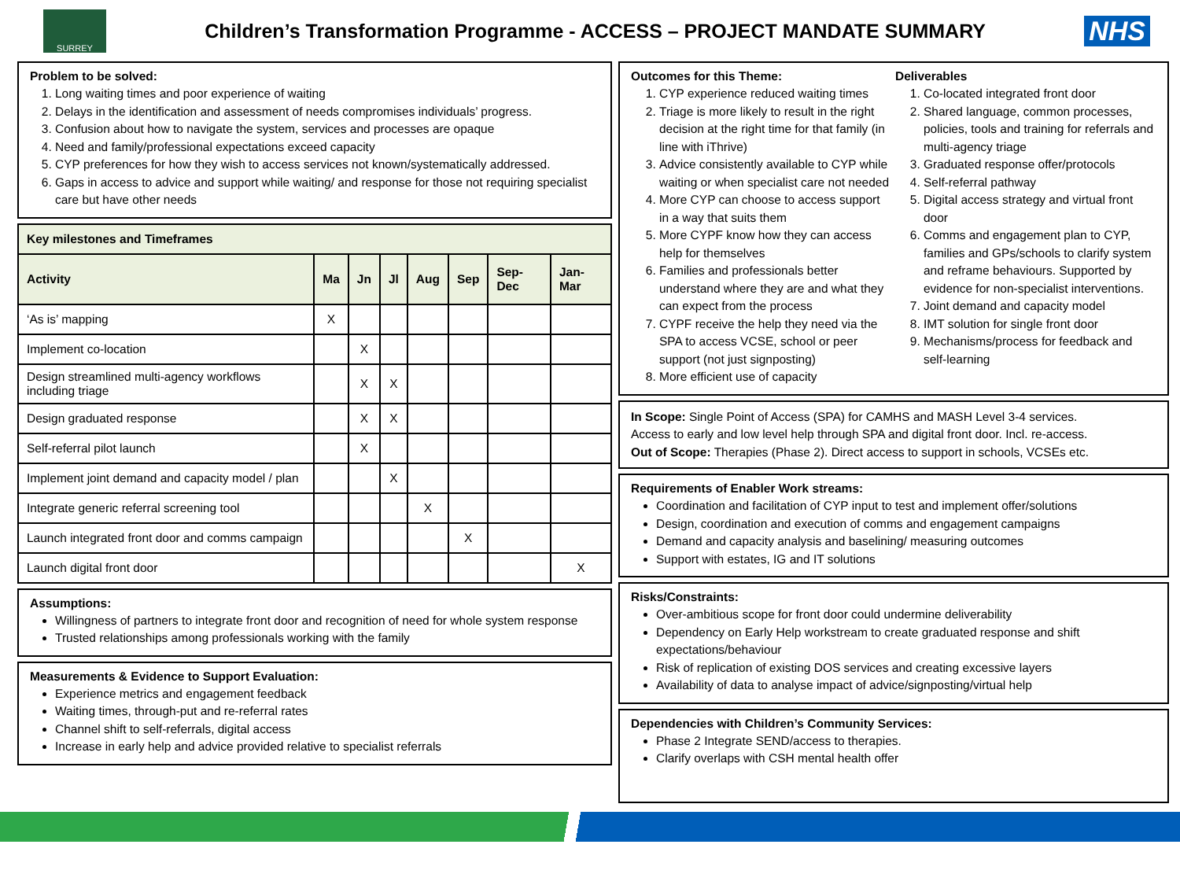SURREY
Children’s Transformation Programme - ACCESS – PROJECT MANDATE SUMMARY
NHS
Problem to be solved:
1. Long waiting times and poor experience of waiting
2. Delays in the identification and assessment of needs compromises individuals’ progress.
3. Confusion about how to navigate the system, services and processes are opaque
4. Need and family/professional expectations exceed capacity
5. CYP preferences for how they wish to access services not known/systematically addressed.
6. Gaps in access to advice and support while waiting/ and response for those not requiring specialist care but have other needs
| Key milestones and Timeframes | | | | | | | |
| --- | --- | --- | --- | --- | --- | --- | --- |
| Activity | Ma | Jn | Jl | Aug | Sep | Sep-Dec | Jan-Mar |
| ‘As is’ mapping | X | | | | | | |
| Implement co-location | | X | | | | | |
| Design streamlined multi-agency workflows including triage | | X | X | | | | |
| Design graduated response | | X | X | | | | |
| Self-referral pilot launch | | X | | | | | |
| Implement joint demand and capacity model / plan | | | X | | | | |
| Integrate generic referral screening tool | | | | X | | | |
| Launch integrated front door and comms campaign | | | | | X | | |
| Launch digital front door | | | | | | | X |
Assumptions:
Willingness of partners to integrate front door and recognition of need for whole system response
Trusted relationships among professionals working with the family
Measurements & Evidence to Support Evaluation:
Experience metrics and engagement feedback
Waiting times, through-put and re-referral rates
Channel shift to self-referrals, digital access
Increase in early help and advice provided relative to specialist referrals
Outcomes for this Theme:
1. CYP experience reduced waiting times
2. Triage is more likely to result in the right decision at the right time for that family (in line with iThrive)
3. Advice consistently available to CYP while waiting or when specialist care not needed
4. More CYP can choose to access support in a way that suits them
5. More CYPF know how they can access help for themselves
6. Families and professionals better understand where they are and what they can expect from the process
7. CYPF receive the help they need via the SPA to access VCSE, school or peer support (not just signposting)
8. More efficient use of capacity
Deliverables
1. Co-located integrated front door
2. Shared language, common processes, policies, tools and training for referrals and multi-agency triage
3. Graduated response offer/protocols
4. Self-referral pathway
5. Digital access strategy and virtual front door
6. Comms and engagement plan to CYP, families and GPs/schools to clarify system and reframe behaviours. Supported by evidence for non-specialist interventions.
7. Joint demand and capacity model
8. IMT solution for single front door
9. Mechanisms/process for feedback and self-learning
In Scope: Single Point of Access (SPA) for CAMHS and MASH Level 3-4 services.
Access to early and low level help through SPA and digital front door. Incl. re-access.
Out of Scope: Therapies (Phase 2). Direct access to support in schools, VCSEs etc.
Requirements of Enabler Work streams:
Coordination and facilitation of CYP input to test and implement offer/solutions
Design, coordination and execution of comms and engagement campaigns
Demand and capacity analysis and baselining/ measuring outcomes
Support with estates, IG and IT solutions
Risks/Constraints:
Over-ambitious scope for front door could undermine deliverability
Dependency on Early Help workstream to create graduated response and shift expectations/behaviour
Risk of replication of existing DOS services and creating excessive layers
Availability of data to analyse impact of advice/signposting/virtual help
Dependencies with Children’s Community Services:
Phase 2 Integrate SEND/access to therapies.
Clarify overlaps with CSH mental health offer